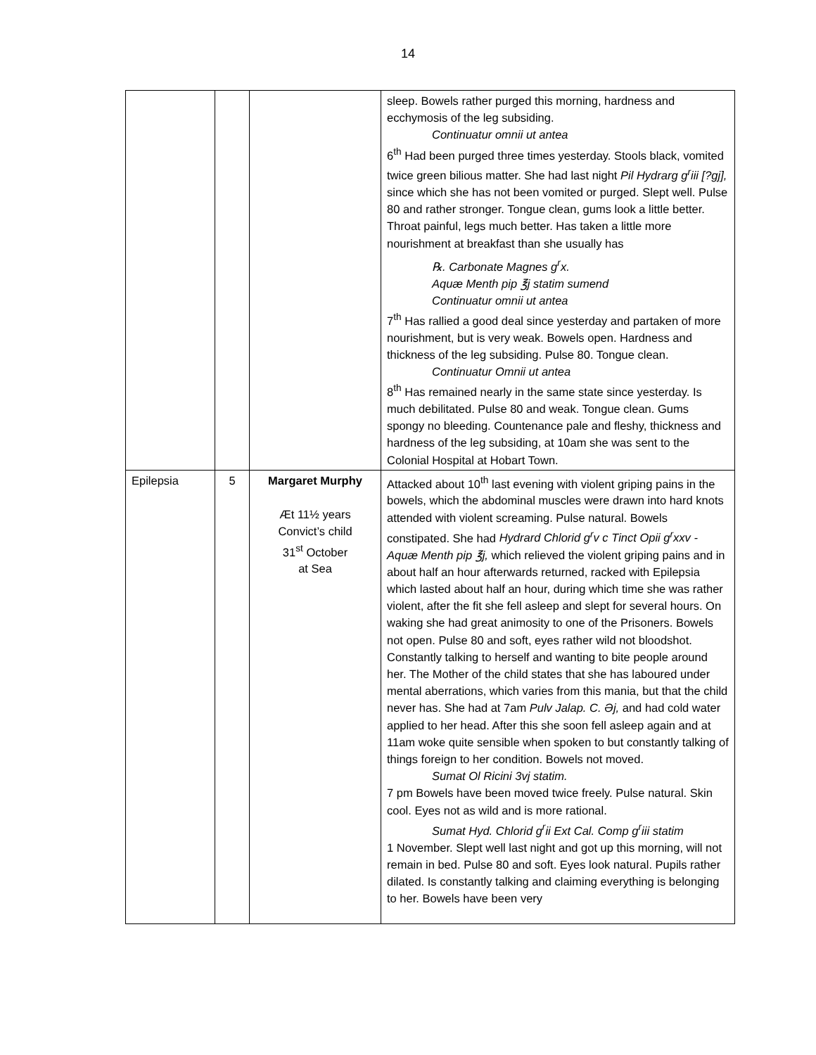14
| | | | sleep. Bowels rather purged this morning, hardness and ecchymosis of the leg subsiding. Continuatur omnii ut antea 6<sup>th</sup> Had been purged three times yesterday. Stools black, vomited twice green bilious matter. She had last night Pil Hydrarg g<sup>r</sup>iii [?gj], since which she has not been vomited or purged. Slept well. Pulse 80 and rather stronger. Tongue clean, gums look a little better. Throat painful, legs much better. Has taken a little more nourishment at breakfast than she usually has ℞. Carbonate Magnes g<sup>r</sup>x. Aquæ Menth pip ℥j statim sumend Continuatur omnii ut antea 7<sup>th</sup> Has rallied a good deal since yesterday and partaken of more nourishment, but is very weak. Bowels open. Hardness and thickness of the leg subsiding. Pulse 80. Tongue clean. Continuatur Omnii ut antea 8<sup>th</sup> Has remained nearly in the same state since yesterday. Is much debilitated. Pulse 80 and weak. Tongue clean. Gums spongy no bleeding. Countenance pale and fleshy, thickness and hardness of the leg subsiding, at 10am she was sent to the Colonial Hospital at Hobart Town. |
| Epilepsia | 5 | Margaret Murphy Æt 11½ years Convict’s child 31<sup>st</sup> October at Sea | Attacked about 10<sup>th</sup> last evening with violent griping pains in the bowels, which the abdominal muscles were drawn into hard knots attended with violent screaming. Pulse natural. Bowels constipated. She had Hydrard Chlorid g<sup>r</sup>v c Tinct Opii g<sup>r</sup>xxv - Aquæ Menth pip ℥j, which relieved the violent griping pains and in about half an hour afterwards returned, racked with Epilepsia which lasted about half an hour, during which time she was rather violent, after the fit she fell asleep and slept for several hours. On waking she had great animosity to one of the Prisoners. Bowels not open. Pulse 80 and soft, eyes rather wild not bloodshot. Constantly talking to herself and wanting to bite people around her. The Mother of the child states that she has laboured under mental aberrations, which varies from this mania, but that the child never has. She had at 7am Pulv Jalap. C. Əj, and had cold water applied to her head. After this she soon fell asleep again and at 11am woke quite sensible when spoken to but constantly talking of things foreign to her condition. Bowels not moved. Sumat Ol Ricini 3vj statim. 7 pm Bowels have been moved twice freely. Pulse natural. Skin cool. Eyes not as wild and is more rational. Sumat Hyd. Chlorid g<sup>r</sup>ii Ext Cal. Comp g<sup>r</sup>iii statim 1 November. Slept well last night and got up this morning, will not remain in bed. Pulse 80 and soft. Eyes look natural. Pupils rather dilated. Is constantly talking and claiming everything is belonging to her. Bowels have been very |